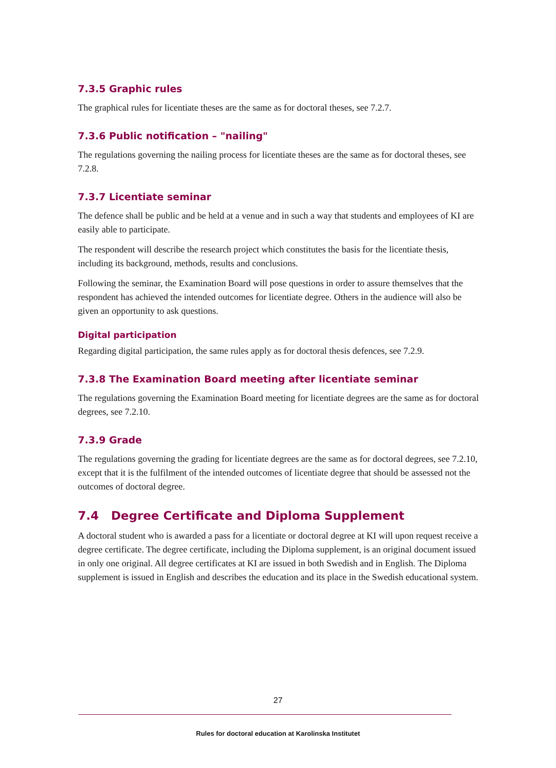7.3.5 Graphic rules
The graphical rules for licentiate theses are the same as for doctoral theses, see 7.2.7.
7.3.6 Public notification – "nailing"
The regulations governing the nailing process for licentiate theses are the same as for doctoral theses, see 7.2.8.
7.3.7 Licentiate seminar
The defence shall be public and be held at a venue and in such a way that students and employees of KI are easily able to participate.
The respondent will describe the research project which constitutes the basis for the licentiate thesis, including its background, methods, results and conclusions.
Following the seminar, the Examination Board will pose questions in order to assure themselves that the respondent has achieved the intended outcomes for licentiate degree. Others in the audience will also be given an opportunity to ask questions.
Digital participation
Regarding digital participation, the same rules apply as for doctoral thesis defences, see 7.2.9.
7.3.8 The Examination Board meeting after licentiate seminar
The regulations governing the Examination Board meeting for licentiate degrees are the same as for doctoral degrees, see 7.2.10.
7.3.9 Grade
The regulations governing the grading for licentiate degrees are the same as for doctoral degrees, see 7.2.10, except that it is the fulfilment of the intended outcomes of licentiate degree that should be assessed not the outcomes of doctoral degree.
7.4 Degree Certificate and Diploma Supplement
A doctoral student who is awarded a pass for a licentiate or doctoral degree at KI will upon request receive a degree certificate. The degree certificate, including the Diploma supplement, is an original document issued in only one original. All degree certificates at KI are issued in both Swedish and in English. The Diploma supplement is issued in English and describes the education and its place in the Swedish educational system.
27
Rules for doctoral education at Karolinska Institutet